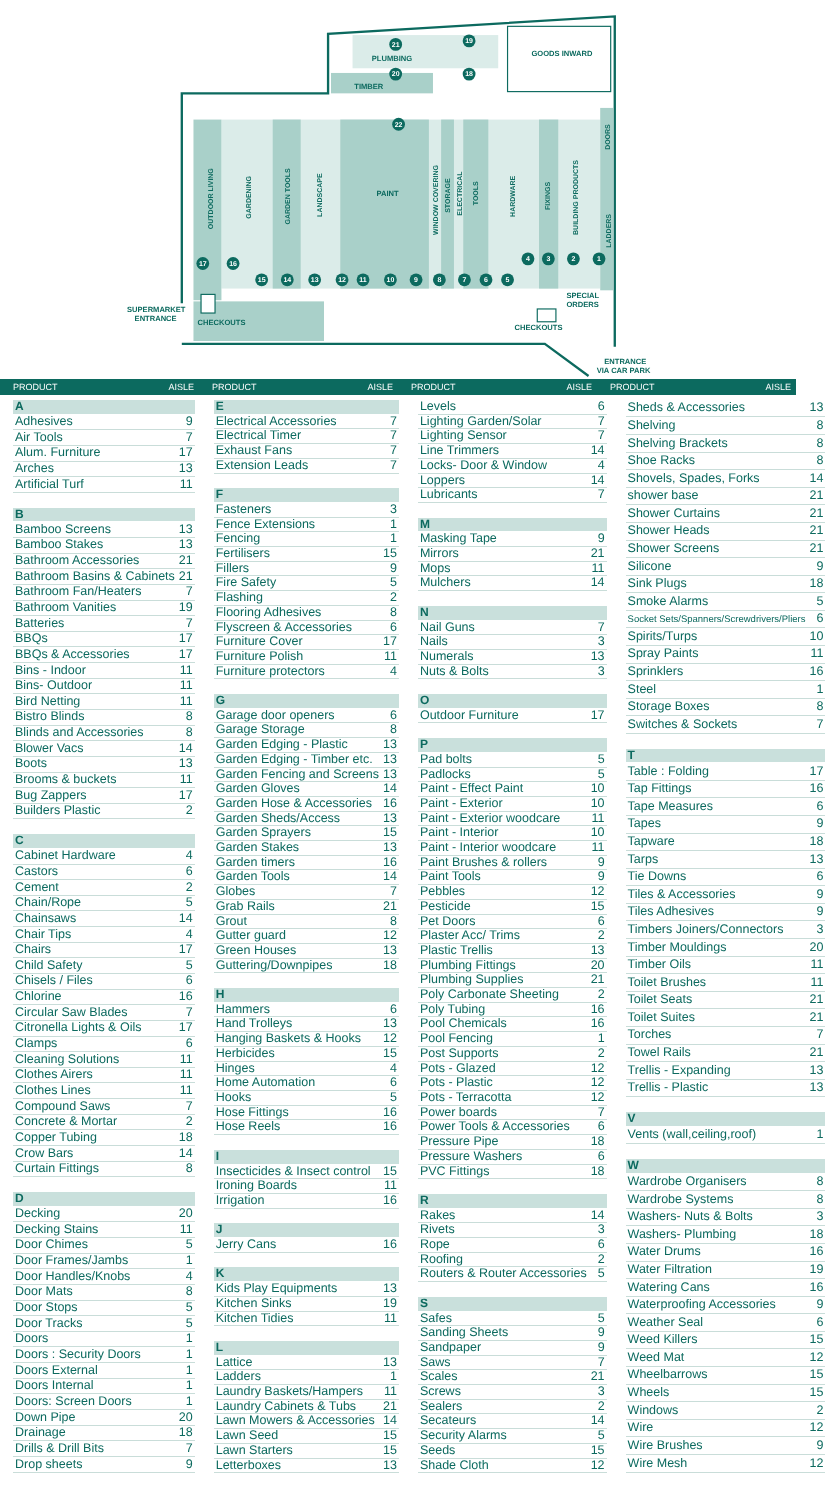PLUMBING
TIMBER
GOODS INWARD
PAINT
SUPERMARKET
ENTRANCE
CHECKOUTS
CHECKOUTS
SPECIAL
ORDERS
ENTRANCE
VIA CAR PARK
OUTDOOR LIVING
GARDENING
GARDEN TOOLS
LANDSCAPE
WINDOW COVERING
STORAGE
ELECTRICAL
TOOLS
HARDWARE
FIXINGS
BUILDING PRODUCTS
DOORS
LADDERS
21
19
20
18
22
17
16
15
14
13
12
11
10
9
8
7
6
5
4
3
2
1
PRODUCT AISLE PRODUCT AISLE PRODUCT AISLE PRODUCT AISLE
| A | |
| --- | --- |
| Adhesives | 9 |
| Air Tools | 7 |
| Alum. Furniture | 17 |
| Arches | 13 |
| Artificial Turf | 11 |
| B | |
| Bamboo Screens | 13 |
| Bamboo Stakes | 13 |
| Bathroom Accessories | 21 |
| Bathroom Basins & Cabinets | 21 |
| Bathroom Fan/Heaters | 7 |
| Bathroom Vanities | 19 |
| Batteries | 7 |
| BBQs | 17 |
| BBQs & Accessories | 17 |
| Bins - Indoor | 11 |
| Bins- Outdoor | 11 |
| Bird Netting | 11 |
| Bistro Blinds | 8 |
| Blinds and Accessories | 8 |
| Blower Vacs | 14 |
| Boots | 13 |
| Brooms & buckets | 11 |
| Bug Zappers | 17 |
| Builders Plastic | 2 |
| C | |
| Cabinet Hardware | 4 |
| Castors | 6 |
| Cement | 2 |
| Chain/Rope | 5 |
| Chainsaws | 14 |
| Chair Tips | 4 |
| Chairs | 17 |
| Child Safety | 5 |
| Chisels / Files | 6 |
| Chlorine | 16 |
| Circular Saw Blades | 7 |
| Citronella Lights & Oils | 17 |
| Clamps | 6 |
| Cleaning Solutions | 11 |
| Clothes Airers | 11 |
| Clothes Lines | 11 |
| Compound Saws | 7 |
| Concrete & Mortar | 2 |
| Copper Tubing | 18 |
| Crow Bars | 14 |
| Curtain Fittings | 8 |
| D | |
| Decking | 20 |
| Decking Stains | 11 |
| Door Chimes | 5 |
| Door Frames/Jambs | 1 |
| Door Handles/Knobs | 4 |
| Door Mats | 8 |
| Door Stops | 5 |
| Door Tracks | 5 |
| Doors | 1 |
| Doors : Security Doors | 1 |
| Doors External | 1 |
| Doors Internal | 1 |
| Doors: Screen Doors | 1 |
| Down Pipe | 20 |
| Drainage | 18 |
| Drills & Drill Bits | 7 |
| Drop sheets | 9 |
| E | |
| --- | --- |
| Electrical Accessories | 7 |
| Electrical Timer | 7 |
| Exhaust Fans | 7 |
| Extension Leads | 7 |
| F | |
| Fasteners | 3 |
| Fence Extensions | 1 |
| Fencing | 1 |
| Fertilisers | 15 |
| Fillers | 9 |
| Fire Safety | 5 |
| Flashing | 2 |
| Flooring Adhesives | 8 |
| Flyscreen & Accessories | 6 |
| Furniture Cover | 17 |
| Furniture Polish | 11 |
| Furniture protectors | 4 |
| G | |
| Garage door openers | 6 |
| Garage Storage | 8 |
| Garden Edging - Plastic | 13 |
| Garden Edging - Timber etc. | 13 |
| Garden Fencing and Screens | 13 |
| Garden Gloves | 14 |
| Garden Hose & Accessories | 16 |
| Garden Sheds/Access | 13 |
| Garden Sprayers | 15 |
| Garden Stakes | 13 |
| Garden timers | 16 |
| Garden Tools | 14 |
| Globes | 7 |
| Grab Rails | 21 |
| Grout | 8 |
| Gutter guard | 12 |
| Green Houses | 13 |
| Guttering/Downpipes | 18 |
| H | |
| Hammers | 6 |
| Hand Trolleys | 13 |
| Hanging Baskets & Hooks | 12 |
| Herbicides | 15 |
| Hinges | 4 |
| Home Automation | 6 |
| Hooks | 5 |
| Hose Fittings | 16 |
| Hose Reels | 16 |
| I | |
| Insecticides & Insect control | 15 |
| Ironing Boards | 11 |
| Irrigation | 16 |
| J | |
| Jerry Cans | 16 |
| K | |
| Kids Play Equipments | 13 |
| Kitchen Sinks | 19 |
| Kitchen Tidies | 11 |
| L | |
| Lattice | 13 |
| Ladders | 1 |
| Laundry Baskets/Hampers | 11 |
| Laundry Cabinets & Tubs | 21 |
| Lawn Mowers & Accessories | 14 |
| Lawn Seed | 15 |
| Lawn Starters | 15 |
| Letterboxes | 13 |
| Levels | 6 |
| Lighting Garden/Solar | 7 |
| Lighting Sensor | 7 |
| Line Trimmers | 14 |
| Locks- Door & Window | 4 |
| Loppers | 14 |
| Lubricants | 7 |
| M | |
| Masking Tape | 9 |
| Mirrors | 21 |
| Mops | 11 |
| Mulchers | 14 |
| N | |
| Nail Guns | 7 |
| Nails | 3 |
| Numerals | 13 |
| Nuts & Bolts | 3 |
| O | |
| Outdoor Furniture | 17 |
| P | |
| Pad bolts | 5 |
| Padlocks | 5 |
| Paint - Effect Paint | 10 |
| Paint - Exterior | 10 |
| Paint - Exterior woodcare | 11 |
| Paint - Interior | 10 |
| Paint - Interior woodcare | 11 |
| Paint Brushes & rollers | 9 |
| Paint Tools | 9 |
| Pebbles | 12 |
| Pesticide | 15 |
| Pet Doors | 6 |
| Plaster Acc/ Trims | 2 |
| Plastic Trellis | 13 |
| Plumbing Fittings | 20 |
| Plumbing Supplies | 21 |
| Poly Carbonate Sheeting | 2 |
| Poly Tubing | 16 |
| Pool Chemicals | 16 |
| Pool Fencing | 1 |
| Post Supports | 2 |
| Pots - Glazed | 12 |
| Pots - Plastic | 12 |
| Pots - Terracotta | 12 |
| Power boards | 7 |
| Power Tools & Accessories | 6 |
| Pressure Pipe | 18 |
| Pressure Washers | 6 |
| PVC Fittings | 18 |
| R | |
| Rakes | 14 |
| Rivets | 3 |
| Rope | 6 |
| Roofing | 2 |
| Routers & Router Accessories | 5 |
| S | |
| Safes | 5 |
| Sanding Sheets | 9 |
| Sandpaper | 9 |
| Saws | 7 |
| Scales | 21 |
| Screws | 3 |
| Sealers | 2 |
| Secateurs | 14 |
| Security Alarms | 5 |
| Seeds | 15 |
| Shade Cloth | 12 |
| Sheds & Accessories | 13 |
| Shelving | 8 |
| Shelving Brackets | 8 |
| Shoe Racks | 8 |
| Shovels, Spades, Forks | 14 |
| shower base | 21 |
| Shower Curtains | 21 |
| Shower Heads | 21 |
| Shower Screens | 21 |
| Silicone | 9 |
| Sink Plugs | 18 |
| Smoke Alarms | 5 |
| Socket Sets/Spanners/Screwdrivers/Pliers | 6 |
| Spirits/Turps | 10 |
| Spray Paints | 11 |
| Sprinklers | 16 |
| Steel | 1 |
| Storage Boxes | 8 |
| Switches & Sockets | 7 |
| T | |
| Table : Folding | 17 |
| Tap Fittings | 16 |
| Tape Measures | 6 |
| Tapes | 9 |
| Tapware | 18 |
| Tarps | 13 |
| Tie Downs | 6 |
| Tiles & Accessories | 9 |
| Tiles Adhesives | 9 |
| Timbers Joiners/Connectors | 3 |
| Timber Mouldings | 20 |
| Timber Oils | 11 |
| Toilet Brushes | 11 |
| Toilet Seats | 21 |
| Toilet Suites | 21 |
| Torches | 7 |
| Towel Rails | 21 |
| Trellis - Expanding | 13 |
| Trellis - Plastic | 13 |
| V | |
| Vents (wall,ceiling,roof) | 1 |
| W | |
| Wardrobe Organisers | 8 |
| Wardrobe Systems | 8 |
| Washers- Nuts & Bolts | 3 |
| Washers- Plumbing | 18 |
| Water Drums | 16 |
| Water Filtration | 19 |
| Watering Cans | 16 |
| Waterproofing Accessories | 9 |
| Weather Seal | 6 |
| Weed Killers | 15 |
| Weed Mat | 12 |
| Wheelbarrows | 15 |
| Wheels | 15 |
| Windows | 2 |
| Wire | 12 |
| Wire Brushes | 9 |
| Wire Mesh | 12 |